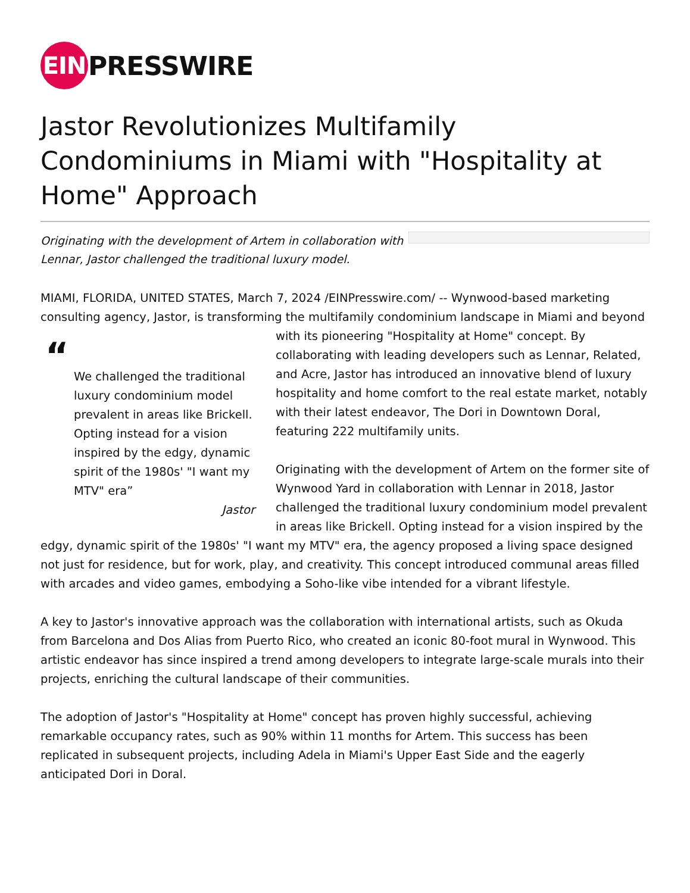EIN
PRESSWIRE
Jastor Revolutionizes Multifamily Condominiums in Miami with "Hospitality at Home" Approach
Originating with the development of Artem in collaboration with Lennar, Jastor challenged the traditional luxury model.
MIAMI, FLORIDA, UNITED STATES, March 7, 2024 /EINPresswire.com/ -- Wynwood-based marketing consulting agency, Jastor, is transforming the multifamily condominium landscape in “We challenged the traditional luxury condominium model prevalent in areas like Brickell. Opting instead for a vision inspired by the edgy, dynamic spirit of the 1980s' "I want my MTV" era”
Jastor Miami and beyond with its pioneering "Hospitality at Home" concept. By collaborating with leading developers such as Lennar, Related, and Acre, Jastor has introduced an innovative blend of luxury hospitality and home comfort to the real estate market, notably with their latest endeavor, The Dori in Downtown Doral, featuring 222 multifamily units.
Originating with the development of Artem on the former site of Wynwood Yard in collaboration with Lennar in 2018, Jastor challenged the traditional luxury condominium model prevalent in areas like Brickell. Opting instead for a vision inspired by the edgy, dynamic spirit of the 1980s' "I want my MTV" era, the agency proposed a living space designed not just for residence, but for work, play, and creativity. This concept introduced communal areas filled with arcades and video games, embodying a Soho-like vibe intended for a vibrant lifestyle.
A key to Jastor's innovative approach was the collaboration with international artists, such as Okuda from Barcelona and Dos Alias from Puerto Rico, who created an iconic 80-foot mural in Wynwood. This artistic endeavor has since inspired a trend among developers to integrate large-scale murals into their projects, enriching the cultural landscape of their communities.
The adoption of Jastor's "Hospitality at Home" concept has proven highly successful, achieving remarkable occupancy rates, such as 90% within 11 months for Artem. This success has been replicated in subsequent projects, including Adela in Miami's Upper East Side and the eagerly anticipated Dori in Doral.